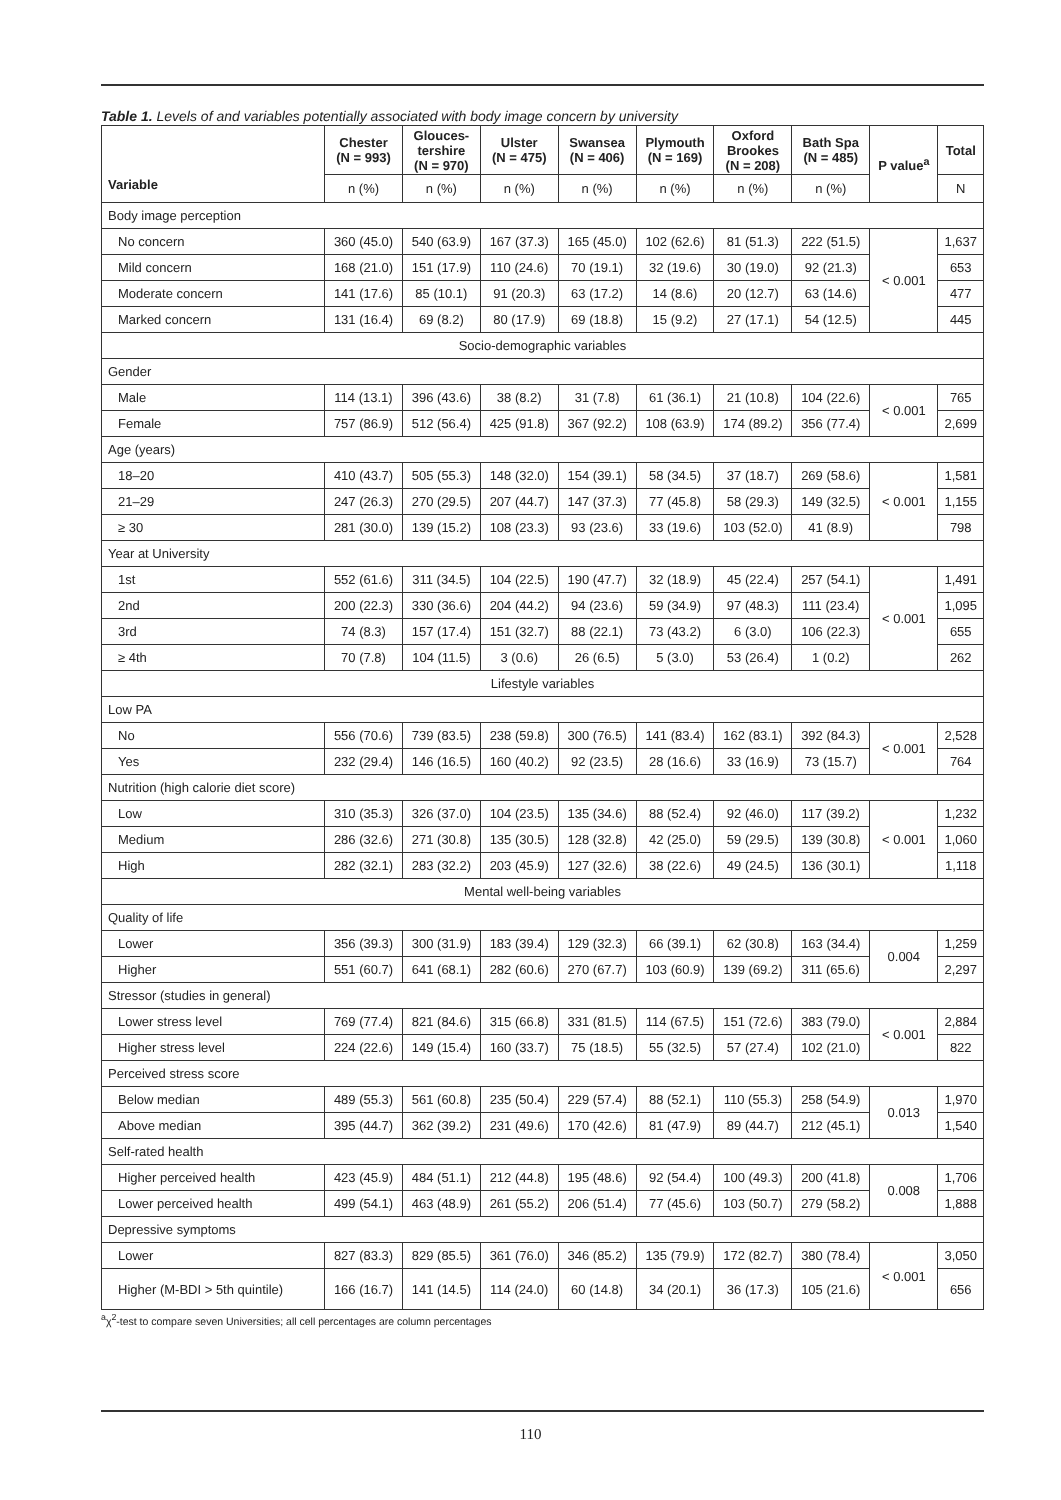Table 1. Levels of and variables potentially associated with body image concern by university
| Variable | Chester (N = 993) | Glouces- tershire (N = 970) | Ulster (N = 475) | Swansea (N = 406) | Plymouth (N = 169) | Oxford Brookes (N = 208) | Bath Spa (N = 485) | P value<sup>a</sup> | Total |
| --- | --- | --- | --- | --- | --- | --- | --- | --- | --- |
| | n (%) | n (%) | n (%) | n (%) | n (%) | n (%) | n (%) | | N |
| Body image perception | | | | | | | | | |
| No concern | 360 (45.0) | 540 (63.9) | 167 (37.3) | 165 (45.0) | 102 (62.6) | 81 (51.3) | 222 (51.5) | < 0.001 | 1,637 |
| Mild concern | 168 (21.0) | 151 (17.9) | 110 (24.6) | 70 (19.1) | 32 (19.6) | 30 (19.0) | 92 (21.3) | | 653 |
| Moderate concern | 141 (17.6) | 85 (10.1) | 91 (20.3) | 63 (17.2) | 14 (8.6) | 20 (12.7) | 63 (14.6) | | 477 |
| Marked concern | 131 (16.4) | 69 (8.2) | 80 (17.9) | 69 (18.8) | 15 (9.2) | 27 (17.1) | 54 (12.5) | | 445 |
| Socio-demographic variables | | | | | | | | | |
| Gender | | | | | | | | | |
| Male | 114 (13.1) | 396 (43.6) | 38 (8.2) | 31 (7.8) | 61 (36.1) | 21 (10.8) | 104 (22.6) | < 0.001 | 765 |
| Female | 757 (86.9) | 512 (56.4) | 425 (91.8) | 367 (92.2) | 108 (63.9) | 174 (89.2) | 356 (77.4) | | 2,699 |
| Age (years) | | | | | | | | | |
| 18–20 | 410 (43.7) | 505 (55.3) | 148 (32.0) | 154 (39.1) | 58 (34.5) | 37 (18.7) | 269 (58.6) | < 0.001 | 1,581 |
| 21–29 | 247 (26.3) | 270 (29.5) | 207 (44.7) | 147 (37.3) | 77 (45.8) | 58 (29.3) | 149 (32.5) | | 1,155 |
| ≥ 30 | 281 (30.0) | 139 (15.2) | 108 (23.3) | 93 (23.6) | 33 (19.6) | 103 (52.0) | 41 (8.9) | | 798 |
| Year at University | | | | | | | | | |
| 1st | 552 (61.6) | 311 (34.5) | 104 (22.5) | 190 (47.7) | 32 (18.9) | 45 (22.4) | 257 (54.1) | < 0.001 | 1,491 |
| 2nd | 200 (22.3) | 330 (36.6) | 204 (44.2) | 94 (23.6) | 59 (34.9) | 97 (48.3) | 111 (23.4) | | 1,095 |
| 3rd | 74 (8.3) | 157 (17.4) | 151 (32.7) | 88 (22.1) | 73 (43.2) | 6 (3.0) | 106 (22.3) | | 655 |
| ≥ 4th | 70 (7.8) | 104 (11.5) | 3 (0.6) | 26 (6.5) | 5 (3.0) | 53 (26.4) | 1 (0.2) | | 262 |
| Lifestyle variables | | | | | | | | | |
| Low PA | | | | | | | | | |
| No | 556 (70.6) | 739 (83.5) | 238 (59.8) | 300 (76.5) | 141 (83.4) | 162 (83.1) | 392 (84.3) | < 0.001 | 2,528 |
| Yes | 232 (29.4) | 146 (16.5) | 160 (40.2) | 92 (23.5) | 28 (16.6) | 33 (16.9) | 73 (15.7) | | 764 |
| Nutrition (high calorie diet score) | | | | | | | | | |
| Low | 310 (35.3) | 326 (37.0) | 104 (23.5) | 135 (34.6) | 88 (52.4) | 92 (46.0) | 117 (39.2) | < 0.001 | 1,232 |
| Medium | 286 (32.6) | 271 (30.8) | 135 (30.5) | 128 (32.8) | 42 (25.0) | 59 (29.5) | 139 (30.8) | | 1,060 |
| High | 282 (32.1) | 283 (32.2) | 203 (45.9) | 127 (32.6) | 38 (22.6) | 49 (24.5) | 136 (30.1) | | 1,118 |
| Mental well-being variables | | | | | | | | | |
| Quality of life | | | | | | | | | |
| Lower | 356 (39.3) | 300 (31.9) | 183 (39.4) | 129 (32.3) | 66 (39.1) | 62 (30.8) | 163 (34.4) | 0.004 | 1,259 |
| Higher | 551 (60.7) | 641 (68.1) | 282 (60.6) | 270 (67.7) | 103 (60.9) | 139 (69.2) | 311 (65.6) | | 2,297 |
| Stressor (studies in general) | | | | | | | | | |
| Lower stress level | 769 (77.4) | 821 (84.6) | 315 (66.8) | 331 (81.5) | 114 (67.5) | 151 (72.6) | 383 (79.0) | < 0.001 | 2,884 |
| Higher stress level | 224 (22.6) | 149 (15.4) | 160 (33.7) | 75 (18.5) | 55 (32.5) | 57 (27.4) | 102 (21.0) | | 822 |
| Perceived stress score | | | | | | | | | |
| Below median | 489 (55.3) | 561 (60.8) | 235 (50.4) | 229 (57.4) | 88 (52.1) | 110 (55.3) | 258 (54.9) | 0.013 | 1,970 |
| Above median | 395 (44.7) | 362 (39.2) | 231 (49.6) | 170 (42.6) | 81 (47.9) | 89 (44.7) | 212 (45.1) | | 1,540 |
| Self-rated health | | | | | | | | | |
| Higher perceived health | 423 (45.9) | 484 (51.1) | 212 (44.8) | 195 (48.6) | 92 (54.4) | 100 (49.3) | 200 (41.8) | 0.008 | 1,706 |
| Lower perceived health | 499 (54.1) | 463 (48.9) | 261 (55.2) | 206 (51.4) | 77 (45.6) | 103 (50.7) | 279 (58.2) | | 1,888 |
| Depressive symptoms | | | | | | | | | |
| Lower | 827 (83.3) | 829 (85.5) | 361 (76.0) | 346 (85.2) | 135 (79.9) | 172 (82.7) | 380 (78.4) | < 0.001 | 3,050 |
| Higher (M-BDI > 5th quintile) | 166 (16.7) | 141 (14.5) | 114 (24.0) | 60 (14.8) | 34 (20.1) | 36 (17.3) | 105 (21.6) | | 656 |
<sup>a</sup> χ<sup>2</sup>-test to compare seven Universities; all cell percentages are column percentages
110